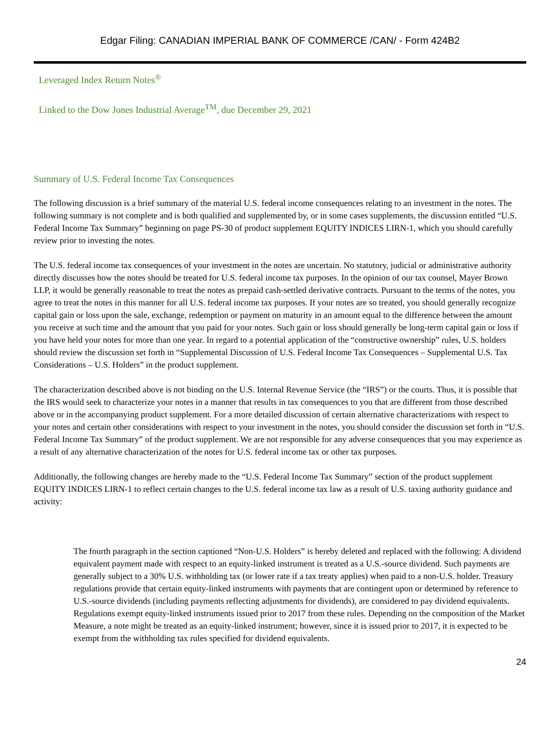Edgar Filing: CANADIAN IMPERIAL BANK OF COMMERCE /CAN/ - Form 424B2
Leveraged Index Return Notes<sup>®</sup>
Linked to the Dow Jones Industrial Average<sup>TM</sup>, due December 29, 2021
Summary of U.S. Federal Income Tax Consequences
The following discussion is a brief summary of the material U.S. federal income consequences relating to an investment in the notes. The following summary is not complete and is both qualified and supplemented by, or in some cases supplements, the discussion entitled “U.S. Federal Income Tax Summary” beginning on page PS-30 of product supplement EQUITY INDICES LIRN-1, which you should carefully review prior to investing the notes.
The U.S. federal income tax consequences of your investment in the notes are uncertain. No statutory, judicial or administrative authority directly discusses how the notes should be treated for U.S. federal income tax purposes. In the opinion of our tax counsel, Mayer Brown LLP, it would be generally reasonable to treat the notes as prepaid cash-settled derivative contracts. Pursuant to the terms of the notes, you agree to treat the notes in this manner for all U.S. federal income tax purposes. If your notes are so treated, you should generally recognize capital gain or loss upon the sale, exchange, redemption or payment on maturity in an amount equal to the difference between the amount you receive at such time and the amount that you paid for your notes. Such gain or loss should generally be long-term capital gain or loss if you have held your notes for more than one year. In regard to a potential application of the “constructive ownership” rules, U.S. holders should review the discussion set forth in “Supplemental Discussion of U.S. Federal Income Tax Consequences – Supplemental U.S. Tax Considerations – U.S. Holders” in the product supplement.
The characterization described above is not binding on the U.S. Internal Revenue Service (the “IRS”) or the courts. Thus, it is possible that the IRS would seek to characterize your notes in a manner that results in tax consequences to you that are different from those described above or in the accompanying product supplement. For a more detailed discussion of certain alternative characterizations with respect to your notes and certain other considerations with respect to your investment in the notes, you should consider the discussion set forth in “U.S. Federal Income Tax Summary” of the product supplement. We are not responsible for any adverse consequences that you may experience as a result of any alternative characterization of the notes for U.S. federal income tax or other tax purposes.
Additionally, the following changes are hereby made to the “U.S. Federal Income Tax Summary” section of the product supplement EQUITY INDICES LIRN-1 to reflect certain changes to the U.S. federal income tax law as a result of U.S. taxing authority guidance and activity:
The fourth paragraph in the section captioned “Non-U.S. Holders” is hereby deleted and replaced with the following: A dividend equivalent payment made with respect to an equity-linked instrument is treated as a U.S.-source dividend. Such payments are generally subject to a 30% U.S. withholding tax (or lower rate if a tax treaty applies) when paid to a non-U.S. holder. Treasury regulations provide that certain equity-linked instruments with payments that are contingent upon or determined by reference to U.S.-source dividends (including payments reflecting adjustments for dividends), are considered to pay dividend equivalents. Regulations exempt equity-linked instruments issued prior to 2017 from these rules. Depending on the composition of the Market Measure, a note might be treated as an equity-linked instrument; however, since it is issued prior to 2017, it is expected to be exempt from the withholding tax rules specified for dividend equivalents.
24